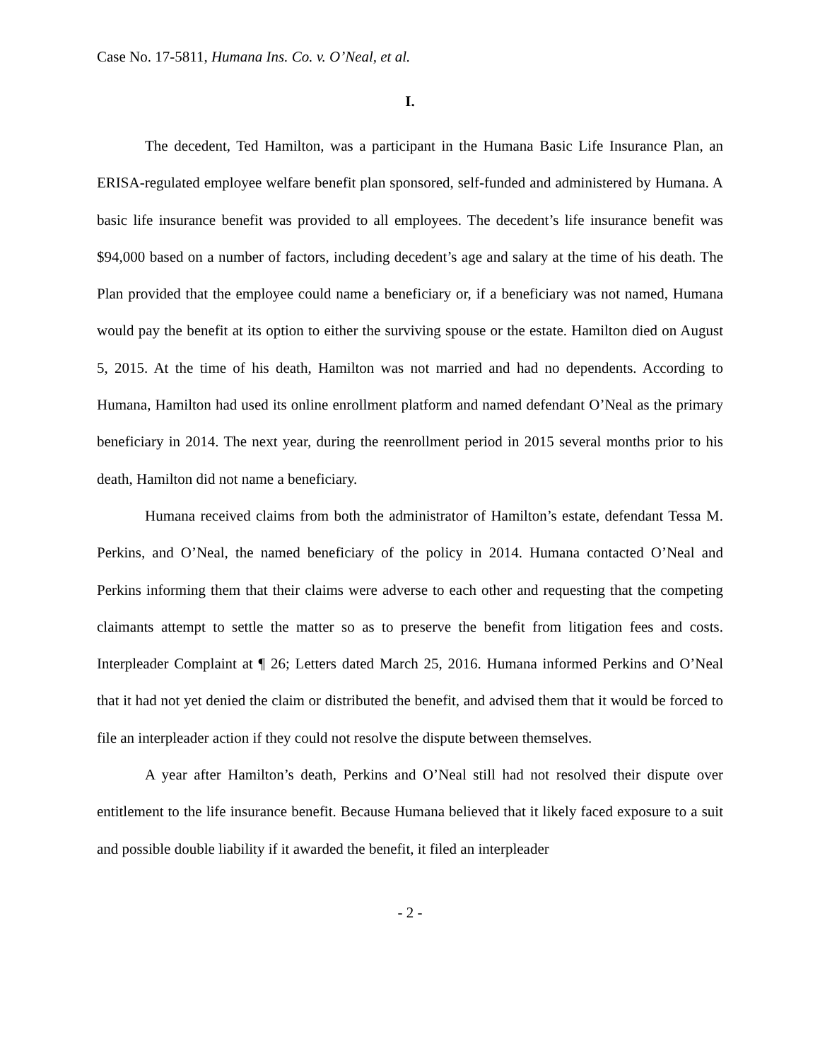Case No. 17-5811, Humana Ins. Co. v. O’Neal, et al.
I.
The decedent, Ted Hamilton, was a participant in the Humana Basic Life Insurance Plan, an ERISA-regulated employee welfare benefit plan sponsored, self-funded and administered by Humana. A basic life insurance benefit was provided to all employees. The decedent’s life insurance benefit was $94,000 based on a number of factors, including decedent’s age and salary at the time of his death. The Plan provided that the employee could name a beneficiary or, if a beneficiary was not named, Humana would pay the benefit at its option to either the surviving spouse or the estate. Hamilton died on August 5, 2015. At the time of his death, Hamilton was not married and had no dependents. According to Humana, Hamilton had used its online enrollment platform and named defendant O’Neal as the primary beneficiary in 2014. The next year, during the reenrollment period in 2015 several months prior to his death, Hamilton did not name a beneficiary.
Humana received claims from both the administrator of Hamilton’s estate, defendant Tessa M. Perkins, and O’Neal, the named beneficiary of the policy in 2014. Humana contacted O’Neal and Perkins informing them that their claims were adverse to each other and requesting that the competing claimants attempt to settle the matter so as to preserve the benefit from litigation fees and costs. Interpleader Complaint at ¶ 26; Letters dated March 25, 2016. Humana informed Perkins and O’Neal that it had not yet denied the claim or distributed the benefit, and advised them that it would be forced to file an interpleader action if they could not resolve the dispute between themselves.
A year after Hamilton’s death, Perkins and O’Neal still had not resolved their dispute over entitlement to the life insurance benefit. Because Humana believed that it likely faced exposure to a suit and possible double liability if it awarded the benefit, it filed an interpleader
- 2 -